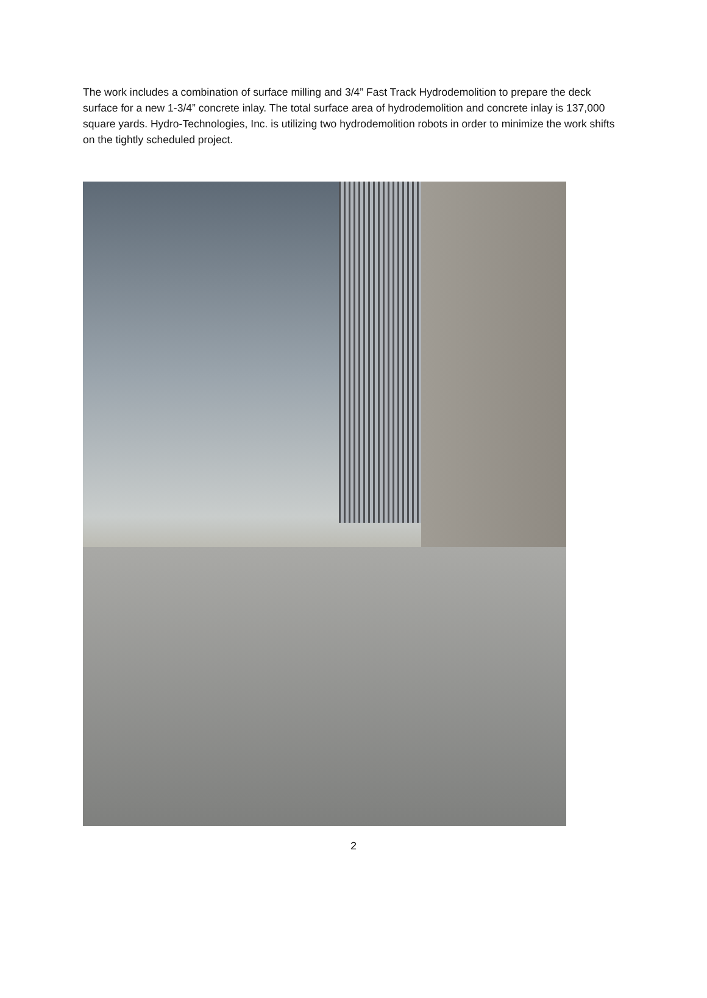The work includes a combination of surface milling and 3/4” Fast Track Hydrodemolition to prepare the deck surface for a new 1-3/4” concrete inlay. The total surface area of hydrodemolition and concrete inlay is 137,000 square yards. Hydro-Technologies, Inc. is utilizing two hydrodemolition robots in order to minimize the work shifts on the tightly scheduled project.
2